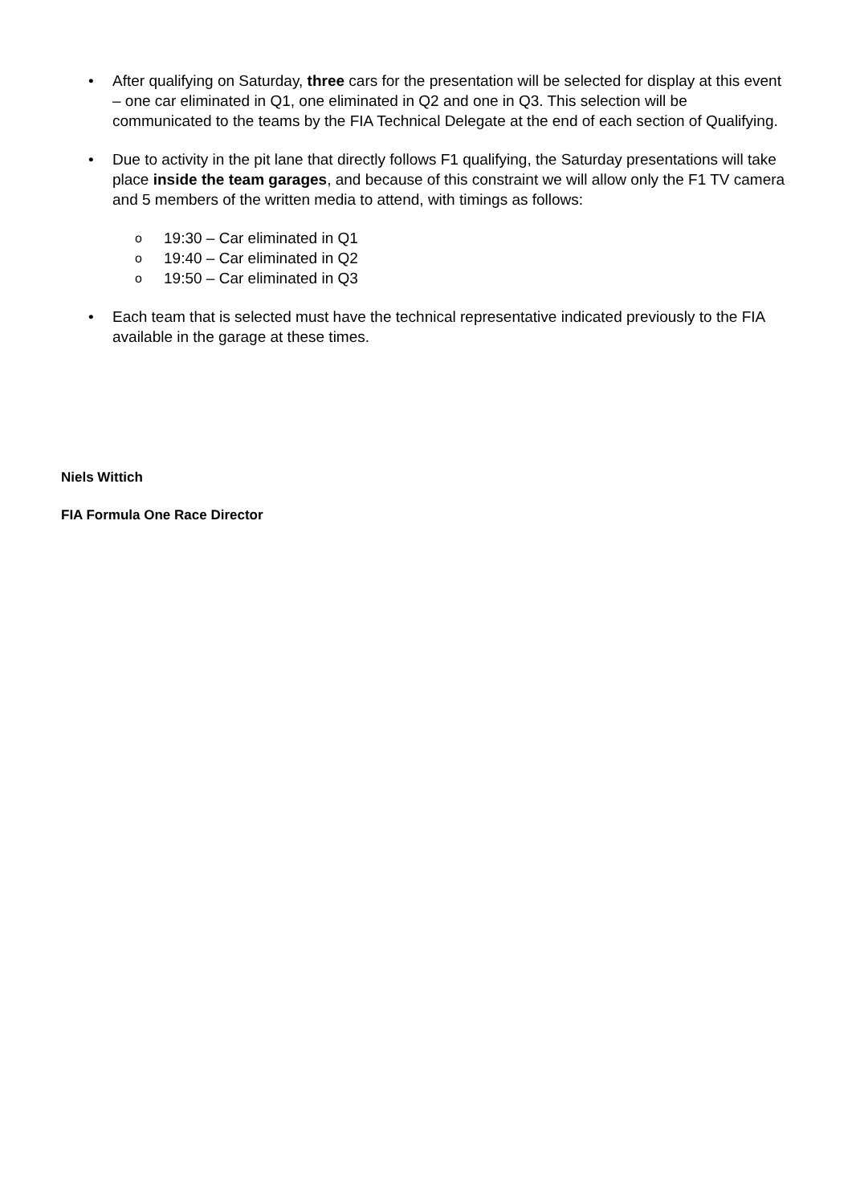• After qualifying on Saturday, three cars for the presentation will be selected for display at this event – one car eliminated in Q1, one eliminated in Q2 and one in Q3. This selection will be communicated to the teams by the FIA Technical Delegate at the end of each section of Qualifying.
• Due to activity in the pit lane that directly follows F1 qualifying, the Saturday presentations will take place inside the team garages, and because of this constraint we will allow only the F1 TV camera and 5 members of the written media to attend, with timings as follows:
o
19:30 – Car eliminated in Q1
o
19:40 – Car eliminated in Q2
o
19:50 – Car eliminated in Q3
• Each team that is selected must have the technical representative indicated previously to the FIA available in the garage at these times.
Niels Wittich
FIA Formula One Race Director